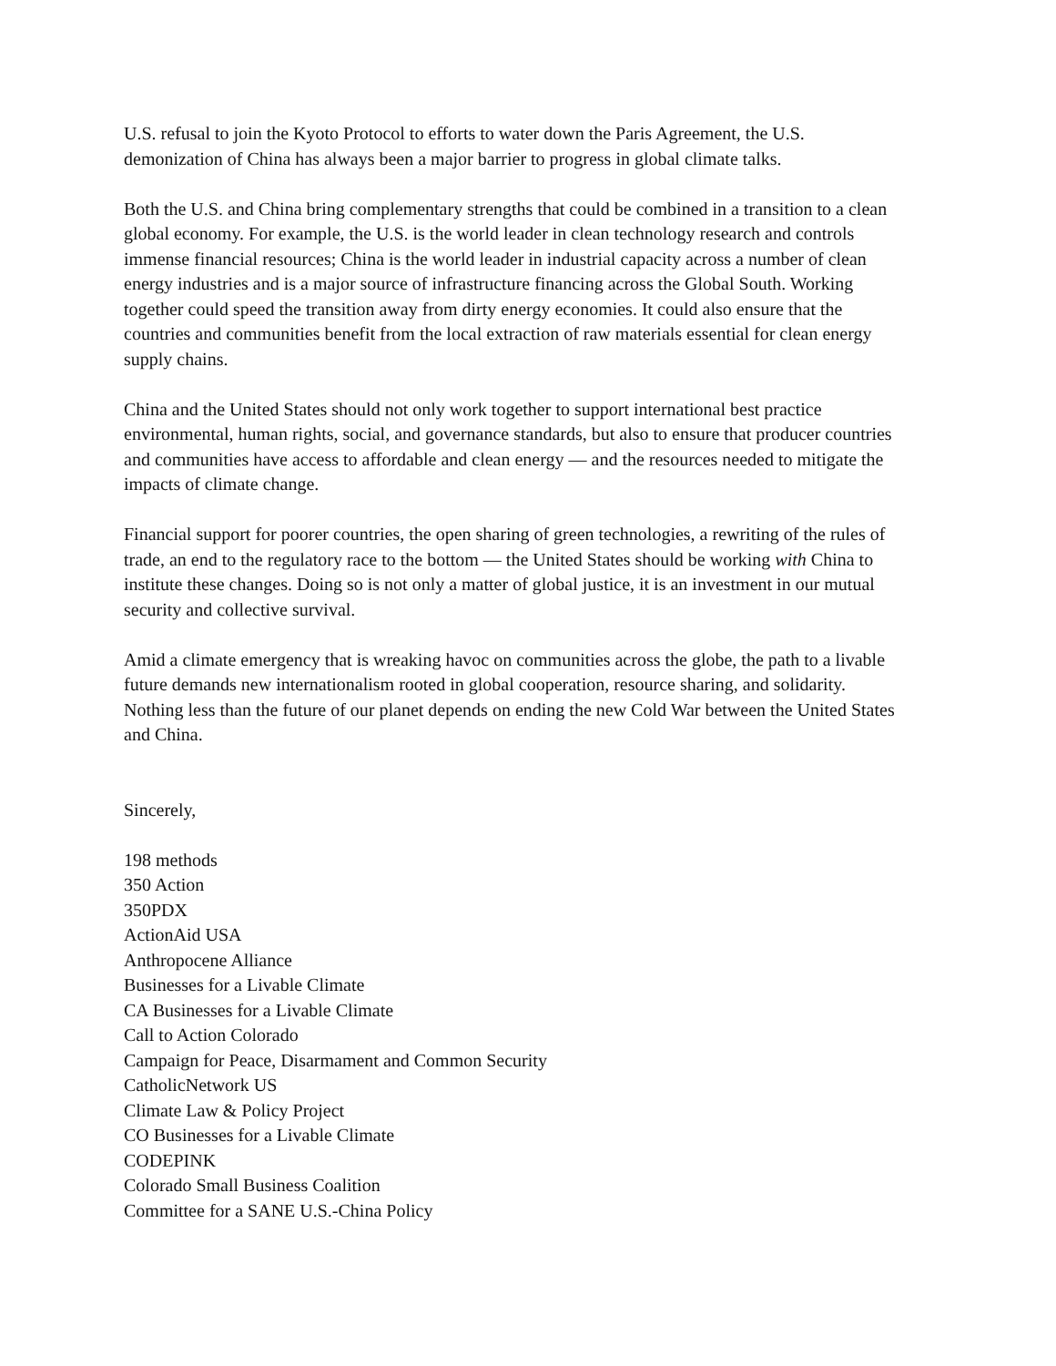U.S. refusal to join the Kyoto Protocol to efforts to water down the Paris Agreement, the U.S.
demonization of China has always been a major barrier to progress in global climate talks.
Both the U.S. and China bring complementary strengths that could be combined in a transition to a clean
global economy. For example, the U.S. is the world leader in clean technology research and controls
immense financial resources; China is the world leader in industrial capacity across a number of clean
energy industries and is a major source of infrastructure financing across the Global South. Working
together could speed the transition away from dirty energy economies. It could also ensure that the
countries and communities benefit from the local extraction of raw materials essential for clean energy
supply chains.
China and the United States should not only work together to support international best practice
environmental, human rights, social, and governance standards, but also to ensure that producer countries
and communities have access to affordable and clean energy — and the resources needed to mitigate the
impacts of climate change.
Financial support for poorer countries, the open sharing of green technologies, a rewriting of the rules of
trade, an end to the regulatory race to the bottom — the United States should be working with China to
institute these changes. Doing so is not only a matter of global justice, it is an investment in our mutual
security and collective survival.
Amid a climate emergency that is wreaking havoc on communities across the globe, the path to a livable
future demands new internationalism rooted in global cooperation, resource sharing, and solidarity.
Nothing less than the future of our planet depends on ending the new Cold War between the United States
and China.
Sincerely,
198 methods
350 Action
350PDX
ActionAid USA
Anthropocene Alliance
Businesses for a Livable Climate
CA Businesses for a Livable Climate
Call to Action Colorado
Campaign for Peace, Disarmament and Common Security
CatholicNetwork US
Climate Law & Policy Project
CO Businesses for a Livable Climate
CODEPINK
Colorado Small Business Coalition
Committee for a SANE U.S.-China Policy